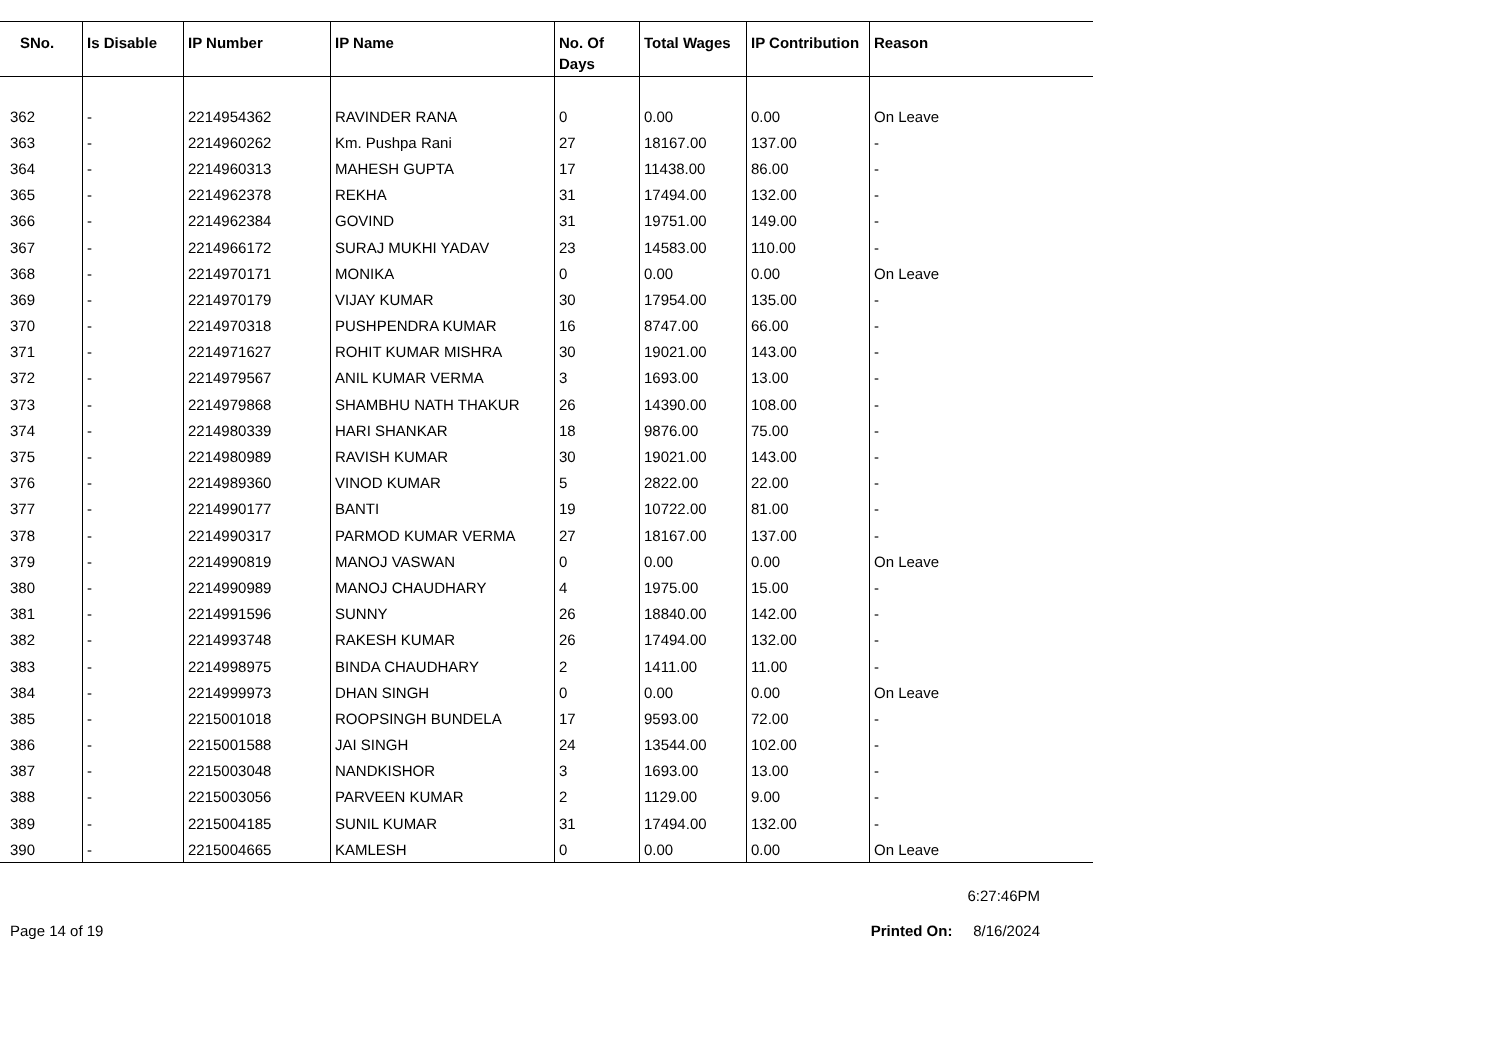| SNo. | Is Disable | IP Number | IP Name | No. Of Days | Total Wages | IP Contribution | Reason |
| --- | --- | --- | --- | --- | --- | --- | --- |
| 362 | - | 2214954362 | RAVINDER RANA | 0 | 0.00 | 0.00 | On Leave |
| 363 | - | 2214960262 | Km. Pushpa Rani | 27 | 18167.00 | 137.00 | - |
| 364 | - | 2214960313 | MAHESH GUPTA | 17 | 11438.00 | 86.00 | - |
| 365 | - | 2214962378 | REKHA | 31 | 17494.00 | 132.00 | - |
| 366 | - | 2214962384 | GOVIND | 31 | 19751.00 | 149.00 | - |
| 367 | - | 2214966172 | SURAJ MUKHI YADAV | 23 | 14583.00 | 110.00 | - |
| 368 | - | 2214970171 | MONIKA | 0 | 0.00 | 0.00 | On Leave |
| 369 | - | 2214970179 | VIJAY KUMAR | 30 | 17954.00 | 135.00 | - |
| 370 | - | 2214970318 | PUSHPENDRA KUMAR | 16 | 8747.00 | 66.00 | - |
| 371 | - | 2214971627 | ROHIT KUMAR MISHRA | 30 | 19021.00 | 143.00 | - |
| 372 | - | 2214979567 | ANIL KUMAR VERMA | 3 | 1693.00 | 13.00 | - |
| 373 | - | 2214979868 | SHAMBHU NATH THAKUR | 26 | 14390.00 | 108.00 | - |
| 374 | - | 2214980339 | HARI SHANKAR | 18 | 9876.00 | 75.00 | - |
| 375 | - | 2214980989 | RAVISH KUMAR | 30 | 19021.00 | 143.00 | - |
| 376 | - | 2214989360 | VINOD KUMAR | 5 | 2822.00 | 22.00 | - |
| 377 | - | 2214990177 | BANTI | 19 | 10722.00 | 81.00 | - |
| 378 | - | 2214990317 | PARMOD KUMAR VERMA | 27 | 18167.00 | 137.00 | - |
| 379 | - | 2214990819 | MANOJ VASWAN | 0 | 0.00 | 0.00 | On Leave |
| 380 | - | 2214990989 | MANOJ CHAUDHARY | 4 | 1975.00 | 15.00 | - |
| 381 | - | 2214991596 | SUNNY | 26 | 18840.00 | 142.00 | - |
| 382 | - | 2214993748 | RAKESH KUMAR | 26 | 17494.00 | 132.00 | - |
| 383 | - | 2214998975 | BINDA CHAUDHARY | 2 | 1411.00 | 11.00 | - |
| 384 | - | 2214999973 | DHAN SINGH | 0 | 0.00 | 0.00 | On Leave |
| 385 | - | 2215001018 | ROOPSINGH BUNDELA | 17 | 9593.00 | 72.00 | - |
| 386 | - | 2215001588 | JAI SINGH | 24 | 13544.00 | 102.00 | - |
| 387 | - | 2215003048 | NANDKISHOR | 3 | 1693.00 | 13.00 | - |
| 388 | - | 2215003056 | PARVEEN KUMAR | 2 | 1129.00 | 9.00 | - |
| 389 | - | 2215004185 | SUNIL KUMAR | 31 | 17494.00 | 132.00 | - |
| 390 | - | 2215004665 | KAMLESH | 0 | 0.00 | 0.00 | On Leave |
6:27:46PM
Page 14 of 19 Printed On: 8/16/2024